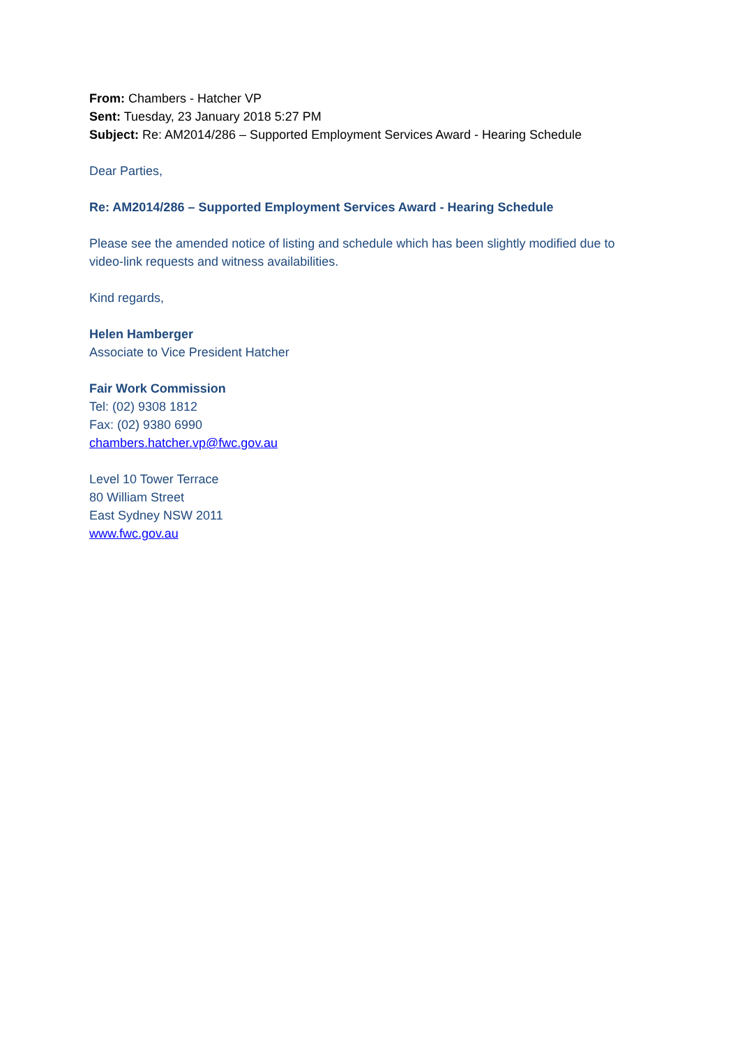From: Chambers - Hatcher VP
Sent: Tuesday, 23 January 2018 5:27 PM
Subject: Re: AM2014/286 – Supported Employment Services Award - Hearing Schedule
Dear Parties,
Re: AM2014/286 – Supported Employment Services Award - Hearing Schedule
Please see the amended notice of listing and schedule which has been slightly modified due to video-link requests and witness availabilities.
Kind regards,
Helen Hamberger
Associate to Vice President Hatcher
Fair Work Commission
Tel: (02) 9308 1812
Fax: (02) 9380 6990
chambers.hatcher.vp@fwc.gov.au
Level 10 Tower Terrace
80 William Street
East Sydney NSW 2011
www.fwc.gov.au